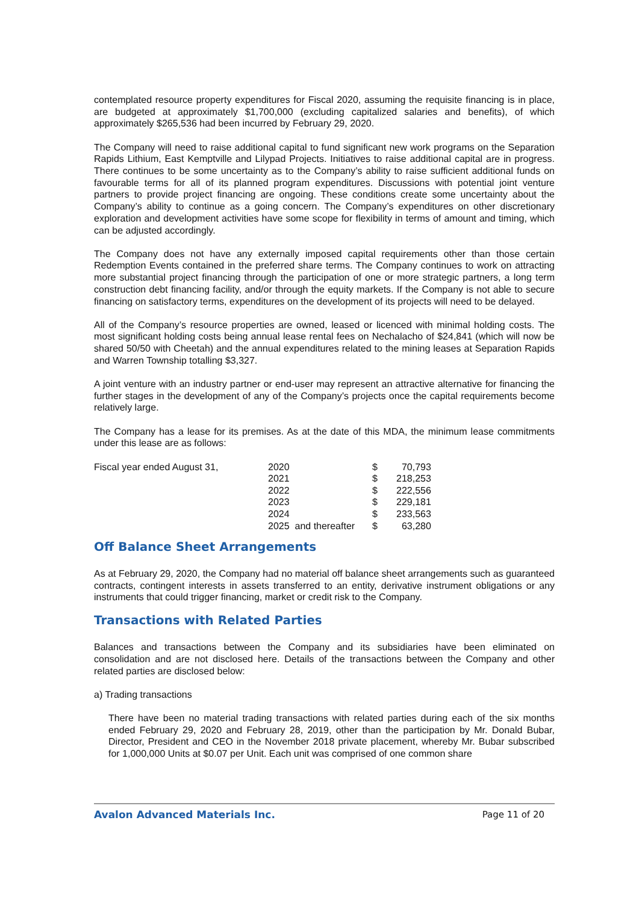contemplated resource property expenditures for Fiscal 2020, assuming the requisite financing is in place, are budgeted at approximately $1,700,000 (excluding capitalized salaries and benefits), of which approximately $265,536 had been incurred by February 29, 2020.
The Company will need to raise additional capital to fund significant new work programs on the Separation Rapids Lithium, East Kemptville and Lilypad Projects. Initiatives to raise additional capital are in progress. There continues to be some uncertainty as to the Company’s ability to raise sufficient additional funds on favourable terms for all of its planned program expenditures. Discussions with potential joint venture partners to provide project financing are ongoing. These conditions create some uncertainty about the Company’s ability to continue as a going concern. The Company’s expenditures on other discretionary exploration and development activities have some scope for flexibility in terms of amount and timing, which can be adjusted accordingly.
The Company does not have any externally imposed capital requirements other than those certain Redemption Events contained in the preferred share terms. The Company continues to work on attracting more substantial project financing through the participation of one or more strategic partners, a long term construction debt financing facility, and/or through the equity markets. If the Company is not able to secure financing on satisfactory terms, expenditures on the development of its projects will need to be delayed.
All of the Company’s resource properties are owned, leased or licenced with minimal holding costs. The most significant holding costs being annual lease rental fees on Nechalacho of $24,841 (which will now be shared 50/50 with Cheetah) and the annual expenditures related to the mining leases at Separation Rapids and Warren Township totalling $3,327.
A joint venture with an industry partner or end-user may represent an attractive alternative for financing the further stages in the development of any of the Company’s projects once the capital requirements become relatively large.
The Company has a lease for its premises. As at the date of this MDA, the minimum lease commitments under this lease are as follows:
| Fiscal year ended August 31, | 2020 | $ | 70,793 |
| | 2021 | $ | 218,253 |
| | 2022 | $ | 222,556 |
| | 2023 | $ | 229,181 |
| | 2024 | $ | 233,563 |
| | 2025 and thereafter | $ | 63,280 |
Off Balance Sheet Arrangements
As at February 29, 2020, the Company had no material off balance sheet arrangements such as guaranteed contracts, contingent interests in assets transferred to an entity, derivative instrument obligations or any instruments that could trigger financing, market or credit risk to the Company.
Transactions with Related Parties
Balances and transactions between the Company and its subsidiaries have been eliminated on consolidation and are not disclosed here. Details of the transactions between the Company and other related parties are disclosed below:
a) Trading transactions
There have been no material trading transactions with related parties during each of the six months ended February 29, 2020 and February 28, 2019, other than the participation by Mr. Donald Bubar, Director, President and CEO in the November 2018 private placement, whereby Mr. Bubar subscribed for 1,000,000 Units at $0.07 per Unit. Each unit was comprised of one common share
Avalon Advanced Materials Inc. Page 11 of 20